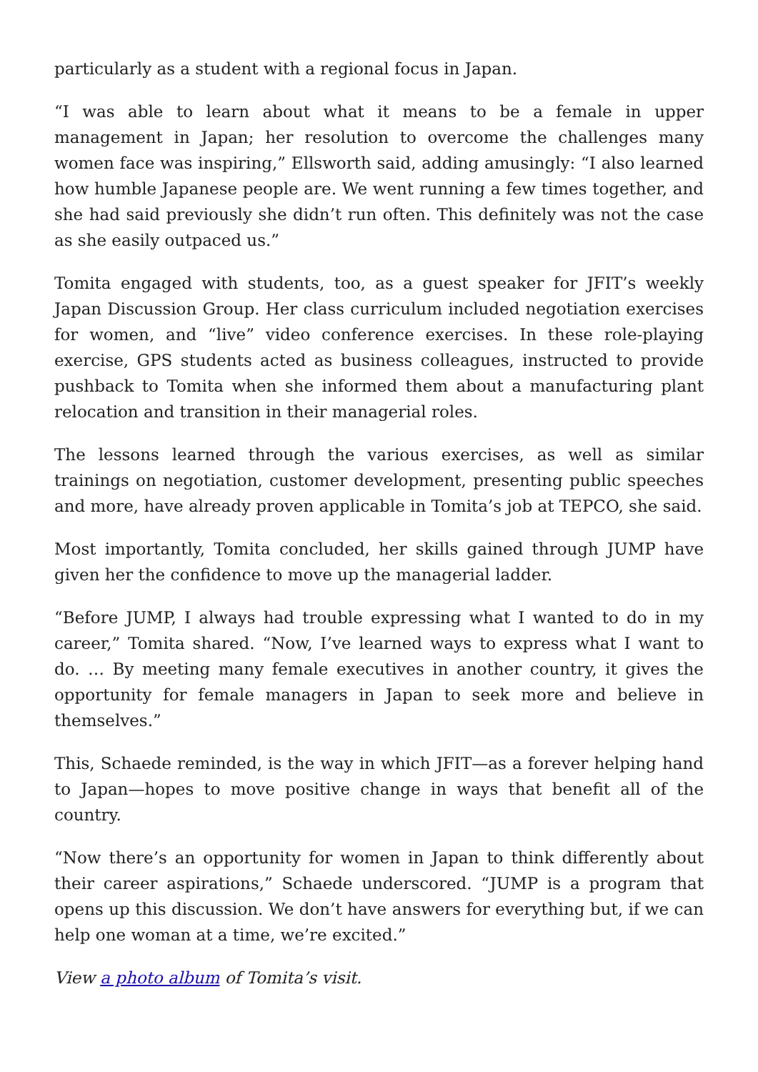particularly as a student with a regional focus in Japan.
“I was able to learn about what it means to be a female in upper management in Japan; her resolution to overcome the challenges many women face was inspiring,” Ellsworth said, adding amusingly: “I also learned how humble Japanese people are. We went running a few times together, and she had said previously she didn’t run often. This definitely was not the case as she easily outpaced us.”
Tomita engaged with students, too, as a guest speaker for JFIT’s weekly Japan Discussion Group. Her class curriculum included negotiation exercises for women, and “live” video conference exercises. In these role-playing exercise, GPS students acted as business colleagues, instructed to provide pushback to Tomita when she informed them about a manufacturing plant relocation and transition in their managerial roles.
The lessons learned through the various exercises, as well as similar trainings on negotiation, customer development, presenting public speeches and more, have already proven applicable in Tomita’s job at TEPCO, she said.
Most importantly, Tomita concluded, her skills gained through JUMP have given her the confidence to move up the managerial ladder.
“Before JUMP, I always had trouble expressing what I wanted to do in my career,” Tomita shared. “Now, I’ve learned ways to express what I want to do. … By meeting many female executives in another country, it gives the opportunity for female managers in Japan to seek more and believe in themselves.”
This, Schaede reminded, is the way in which JFIT—as a forever helping hand to Japan—hopes to move positive change in ways that benefit all of the country.
“Now there’s an opportunity for women in Japan to think differently about their career aspirations,” Schaede underscored. “JUMP is a program that opens up this discussion. We don’t have answers for everything but, if we can help one woman at a time, we’re excited.”
View a photo album of Tomita’s visit.